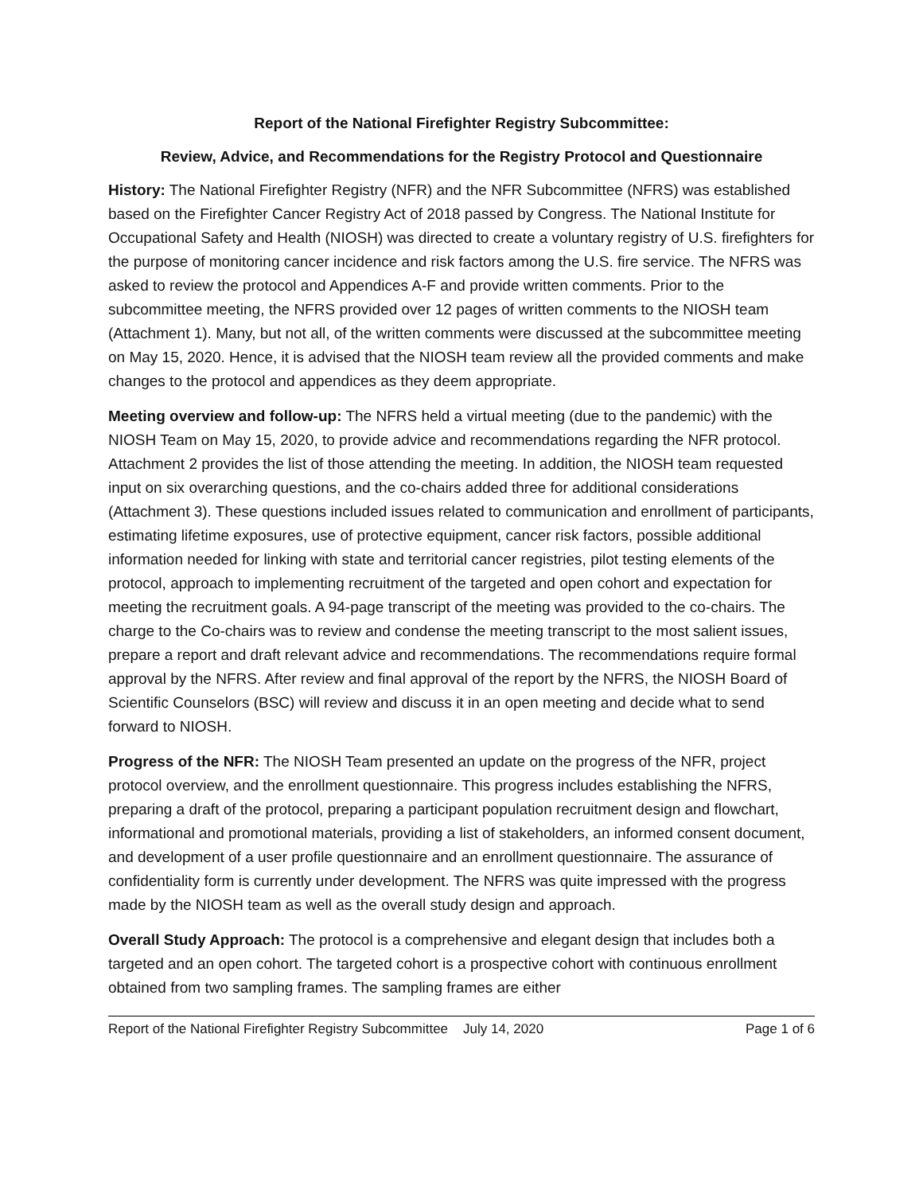Report of the National Firefighter Registry Subcommittee:
Review, Advice, and Recommendations for the Registry Protocol and Questionnaire
History: The National Firefighter Registry (NFR) and the NFR Subcommittee (NFRS) was established based on the Firefighter Cancer Registry Act of 2018 passed by Congress. The National Institute for Occupational Safety and Health (NIOSH) was directed to create a voluntary registry of U.S. firefighters for the purpose of monitoring cancer incidence and risk factors among the U.S. fire service. The NFRS was asked to review the protocol and Appendices A-F and provide written comments. Prior to the subcommittee meeting, the NFRS provided over 12 pages of written comments to the NIOSH team (Attachment 1). Many, but not all, of the written comments were discussed at the subcommittee meeting on May 15, 2020. Hence, it is advised that the NIOSH team review all the provided comments and make changes to the protocol and appendices as they deem appropriate.
Meeting overview and follow-up: The NFRS held a virtual meeting (due to the pandemic) with the NIOSH Team on May 15, 2020, to provide advice and recommendations regarding the NFR protocol. Attachment 2 provides the list of those attending the meeting. In addition, the NIOSH team requested input on six overarching questions, and the co-chairs added three for additional considerations (Attachment 3). These questions included issues related to communication and enrollment of participants, estimating lifetime exposures, use of protective equipment, cancer risk factors, possible additional information needed for linking with state and territorial cancer registries, pilot testing elements of the protocol, approach to implementing recruitment of the targeted and open cohort and expectation for meeting the recruitment goals. A 94-page transcript of the meeting was provided to the co-chairs. The charge to the Co-chairs was to review and condense the meeting transcript to the most salient issues, prepare a report and draft relevant advice and recommendations. The recommendations require formal approval by the NFRS. After review and final approval of the report by the NFRS, the NIOSH Board of Scientific Counselors (BSC) will review and discuss it in an open meeting and decide what to send forward to NIOSH.
Progress of the NFR: The NIOSH Team presented an update on the progress of the NFR, project protocol overview, and the enrollment questionnaire. This progress includes establishing the NFRS, preparing a draft of the protocol, preparing a participant population recruitment design and flowchart, informational and promotional materials, providing a list of stakeholders, an informed consent document, and development of a user profile questionnaire and an enrollment questionnaire. The assurance of confidentiality form is currently under development. The NFRS was quite impressed with the progress made by the NIOSH team as well as the overall study design and approach.
Overall Study Approach: The protocol is a comprehensive and elegant design that includes both a targeted and an open cohort. The targeted cohort is a prospective cohort with continuous enrollment obtained from two sampling frames. The sampling frames are either
Report of the National Firefighter Registry Subcommittee July 14, 2020 Page 1 of 6